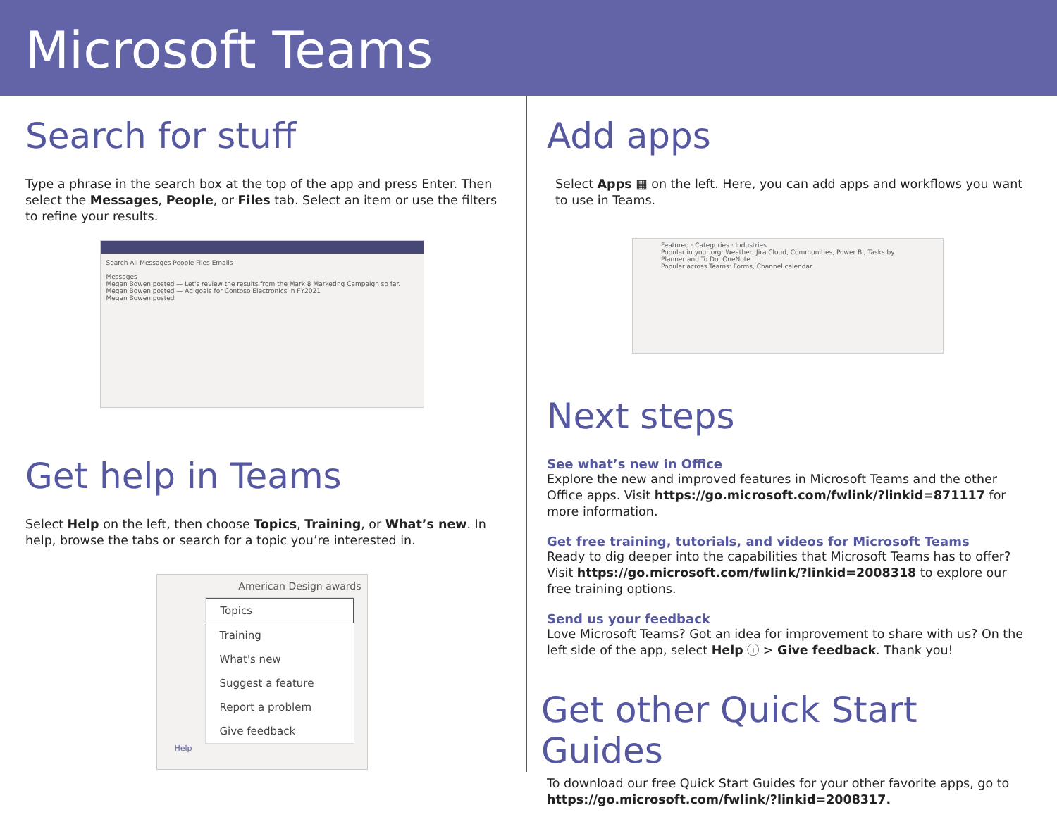Microsoft Teams
Search for stuff
Type a phrase in the search box at the top of the app and press Enter. Then select the Messages, People, or Files tab. Select an item or use the filters to refine your results.
Search All Messages People Files Emails
Messages
Megan Bowen posted — Let's review the results from the Mark 8 Marketing Campaign so far.
Megan Bowen posted — Ad goals for Contoso Electronics in FY2021
Megan Bowen posted
Get help in Teams
Select Help on the left, then choose Topics, Training, or What’s new. In help, browse the tabs or search for a topic you’re interested in.
American Design awards
Topics
Training
What's new
Suggest a feature
Report a problem
Give feedback
Help
Add apps
Select Apps ▦ on the left. Here, you can add apps and workflows you want to use in Teams.
Featured · Categories · Industries
Popular in your org: Weather, Jira Cloud, Communities, Power BI, Tasks by Planner and To Do, OneNote
Popular across Teams: Forms, Channel calendar
Next steps
See what’s new in Office
Explore the new and improved features in Microsoft Teams and the other Office apps. Visit https://go.microsoft.com/fwlink/?linkid=871117 for more information.
Get free training, tutorials, and videos for Microsoft Teams
Ready to dig deeper into the capabilities that Microsoft Teams has to offer? Visit https://go.microsoft.com/fwlink/?linkid=2008318 to explore our free training options.
Send us your feedback
Love Microsoft Teams? Got an idea for improvement to share with us? On the left side of the app, select Help ⓘ > Give feedback. Thank you!
Get other Quick Start Guides
To download our free Quick Start Guides for your other favorite apps, go to https://go.microsoft.com/fwlink/?linkid=2008317.